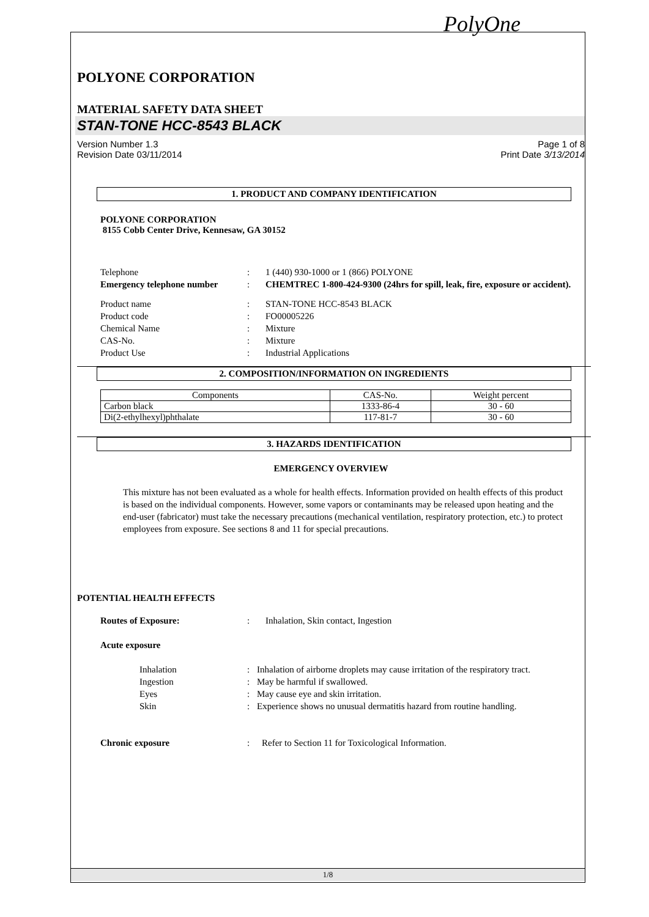PolyOne
POLYONE CORPORATION
MATERIAL SAFETY DATA SHEET
STAN-TONE HCC-8543 BLACK
Version Number 1.3
Revision Date 03/11/2014
Page 1 of 8
Print Date 3/13/2014
1. PRODUCT AND COMPANY IDENTIFICATION
POLYONE CORPORATION
8155 Cobb Center Drive, Kennesaw, GA 30152
| Telephone | : | 1 (440) 930-1000 or 1 (866) POLYONE |
| Emergency telephone number | : | CHEMTREC 1-800-424-9300 (24hrs for spill, leak, fire, exposure or accident). |
| Product name | : | STAN-TONE HCC-8543 BLACK |
| Product code | : | FO00005226 |
| Chemical Name | : | Mixture |
| CAS-No. | : | Mixture |
| Product Use | : | Industrial Applications |
2. COMPOSITION/INFORMATION ON INGREDIENTS
| Components | CAS-No. | Weight percent |
| --- | --- | --- |
| Carbon black | 1333-86-4 | 30 - 60 |
| Di(2-ethylhexyl)phthalate | 117-81-7 | 30 - 60 |
3. HAZARDS IDENTIFICATION
EMERGENCY OVERVIEW
This mixture has not been evaluated as a whole for health effects. Information provided on health effects of this product is based on the individual components. However, some vapors or contaminants may be released upon heating and the end-user (fabricator) must take the necessary precautions (mechanical ventilation, respiratory protection, etc.) to protect employees from exposure. See sections 8 and 11 for special precautions.
POTENTIAL HEALTH EFFECTS
| Routes of Exposure: | : | Inhalation, Skin contact, Ingestion |
| Acute exposure | | |
| Inhalation | : | Inhalation of airborne droplets may cause irritation of the respiratory tract. |
| Ingestion | : | May be harmful if swallowed. |
| Eyes | : | May cause eye and skin irritation. |
| Skin | : | Experience shows no unusual dermatitis hazard from routine handling. |
| Chronic exposure | : | Refer to Section 11 for Toxicological Information. |
1/8